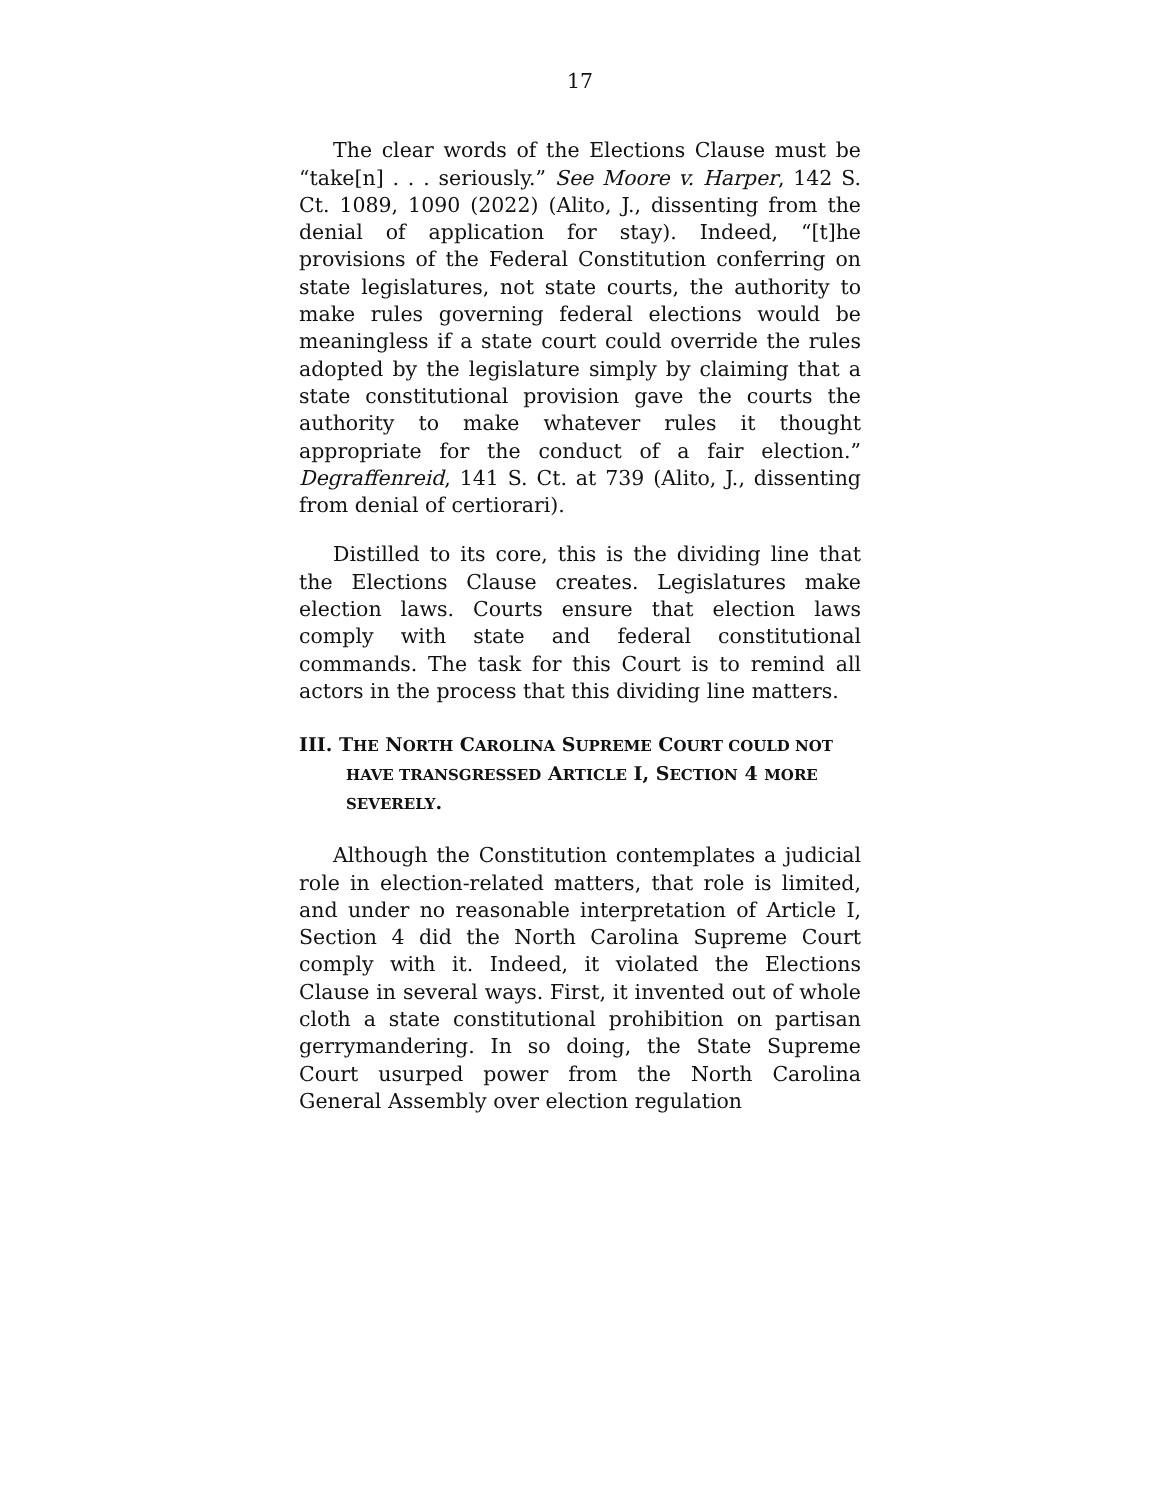17
The clear words of the Elections Clause must be “take[n] . . . seriously.” See Moore v. Harper, 142 S. Ct. 1089, 1090 (2022) (Alito, J., dissenting from the denial of application for stay). Indeed, “[t]he provisions of the Federal Constitution conferring on state legislatures, not state courts, the authority to make rules governing federal elections would be meaningless if a state court could override the rules adopted by the legislature simply by claiming that a state constitutional provision gave the courts the authority to make whatever rules it thought appropriate for the conduct of a fair election.” Degraffenreid, 141 S. Ct. at 739 (Alito, J., dissenting from denial of certiorari).
Distilled to its core, this is the dividing line that the Elections Clause creates. Legislatures make election laws. Courts ensure that election laws comply with state and federal constitutional commands. The task for this Court is to remind all actors in the process that this dividing line matters.
III. THE NORTH CAROLINA SUPREME COURT COULD NOT HAVE TRANSGRESSED ARTICLE I, SECTION 4 MORE SEVERELY.
Although the Constitution contemplates a judicial role in election-related matters, that role is limited, and under no reasonable interpretation of Article I, Section 4 did the North Carolina Supreme Court comply with it. Indeed, it violated the Elections Clause in several ways. First, it invented out of whole cloth a state constitutional prohibition on partisan gerrymandering. In so doing, the State Supreme Court usurped power from the North Carolina General Assembly over election regulation